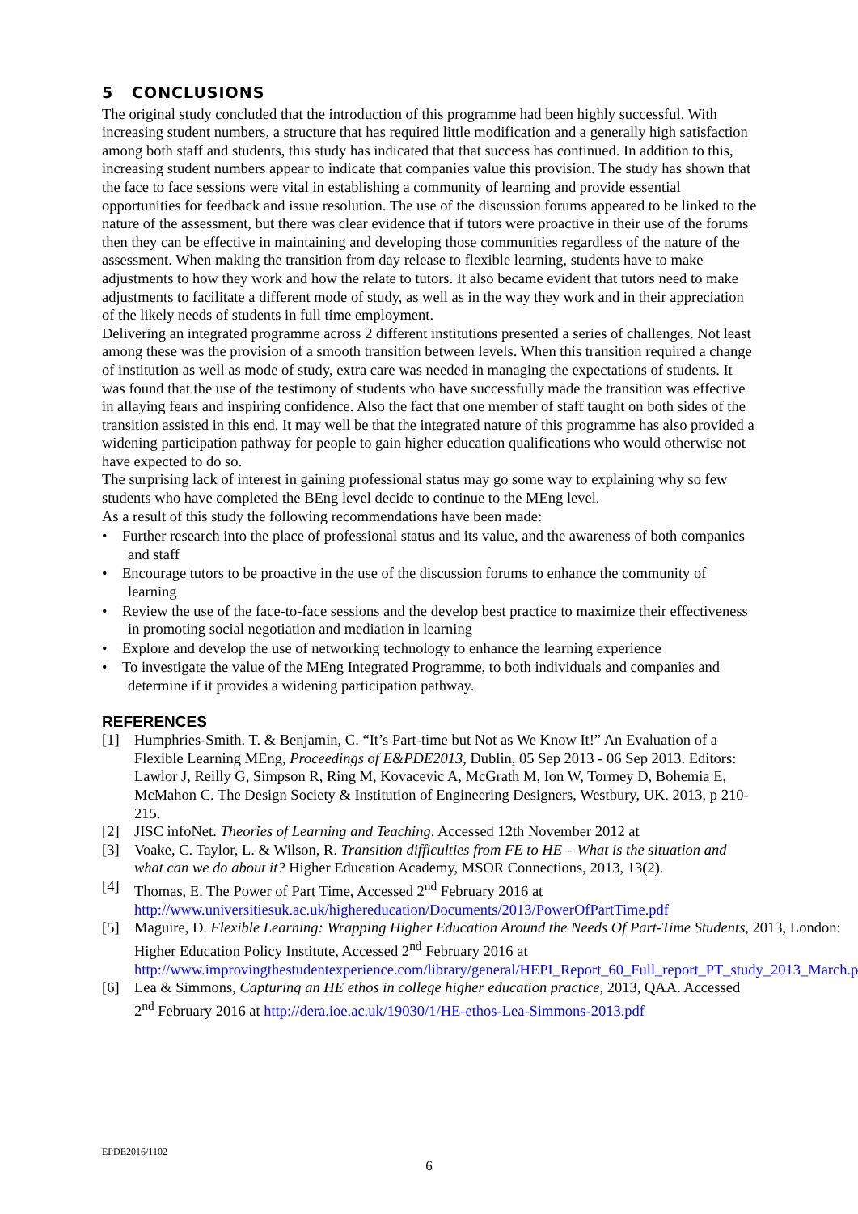5 CONCLUSIONS
The original study concluded that the introduction of this programme had been highly successful. With increasing student numbers, a structure that has required little modification and a generally high satisfaction among both staff and students, this study has indicated that that success has continued. In addition to this, increasing student numbers appear to indicate that companies value this provision. The study has shown that the face to face sessions were vital in establishing a community of learning and provide essential opportunities for feedback and issue resolution. The use of the discussion forums appeared to be linked to the nature of the assessment, but there was clear evidence that if tutors were proactive in their use of the forums then they can be effective in maintaining and developing those communities regardless of the nature of the assessment. When making the transition from day release to flexible learning, students have to make adjustments to how they work and how the relate to tutors. It also became evident that tutors need to make adjustments to facilitate a different mode of study, as well as in the way they work and in their appreciation of the likely needs of students in full time employment.
Delivering an integrated programme across 2 different institutions presented a series of challenges. Not least among these was the provision of a smooth transition between levels. When this transition required a change of institution as well as mode of study, extra care was needed in managing the expectations of students. It was found that the use of the testimony of students who have successfully made the transition was effective in allaying fears and inspiring confidence. Also the fact that one member of staff taught on both sides of the transition assisted in this end. It may well be that the integrated nature of this programme has also provided a widening participation pathway for people to gain higher education qualifications who would otherwise not have expected to do so.
The surprising lack of interest in gaining professional status may go some way to explaining why so few students who have completed the BEng level decide to continue to the MEng level.
As a result of this study the following recommendations have been made:
• Further research into the place of professional status and its value, and the awareness of both companies and staff
• Encourage tutors to be proactive in the use of the discussion forums to enhance the community of learning
• Review the use of the face-to-face sessions and the develop best practice to maximize their effectiveness in promoting social negotiation and mediation in learning
• Explore and develop the use of networking technology to enhance the learning experience
• To investigate the value of the MEng Integrated Programme, to both individuals and companies and determine if it provides a widening participation pathway.
REFERENCES
[1] Humphries-Smith. T. & Benjamin, C. “It’s Part-time but Not as We Know It!” An Evaluation of a Flexible Learning MEng, Proceedings of E&PDE2013, Dublin, 05 Sep 2013 - 06 Sep 2013. Editors: Lawlor J, Reilly G, Simpson R, Ring M, Kovacevic A, McGrath M, Ion W, Tormey D, Bohemia E, McMahon C. The Design Society & Institution of Engineering Designers, Westbury, UK. 2013, p 210-215.
[2] JISC infoNet. Theories of Learning and Teaching. Accessed 12th November 2012 at
[3] Voake, C. Taylor, L. & Wilson, R. Transition difficulties from FE to HE – What is the situation and what can we do about it? Higher Education Academy, MSOR Connections, 2013, 13(2).
[4] Thomas, E. The Power of Part Time, Accessed 2<sup>nd</sup> February 2016 at http://www.universitiesuk.ac.uk/highereducation/Documents/2013/PowerOfPartTime.pdf
[5] Maguire, D. Flexible Learning: Wrapping Higher Education Around the Needs Of Part-Time Students, 2013, London: Higher Education Policy Institute, Accessed 2<sup>nd</sup> February 2016 at http://www.improvingthestudentexperience.com/library/general/HEPI_Report_60_Full_report_PT_study_2013_March.pdf
[6] Lea & Simmons, Capturing an HE ethos in college higher education practice, 2013, QAA. Accessed 2<sup>nd</sup> February 2016 at http://dera.ioe.ac.uk/19030/1/HE-ethos-Lea-Simmons-2013.pdf
EPDE2016/1102
6